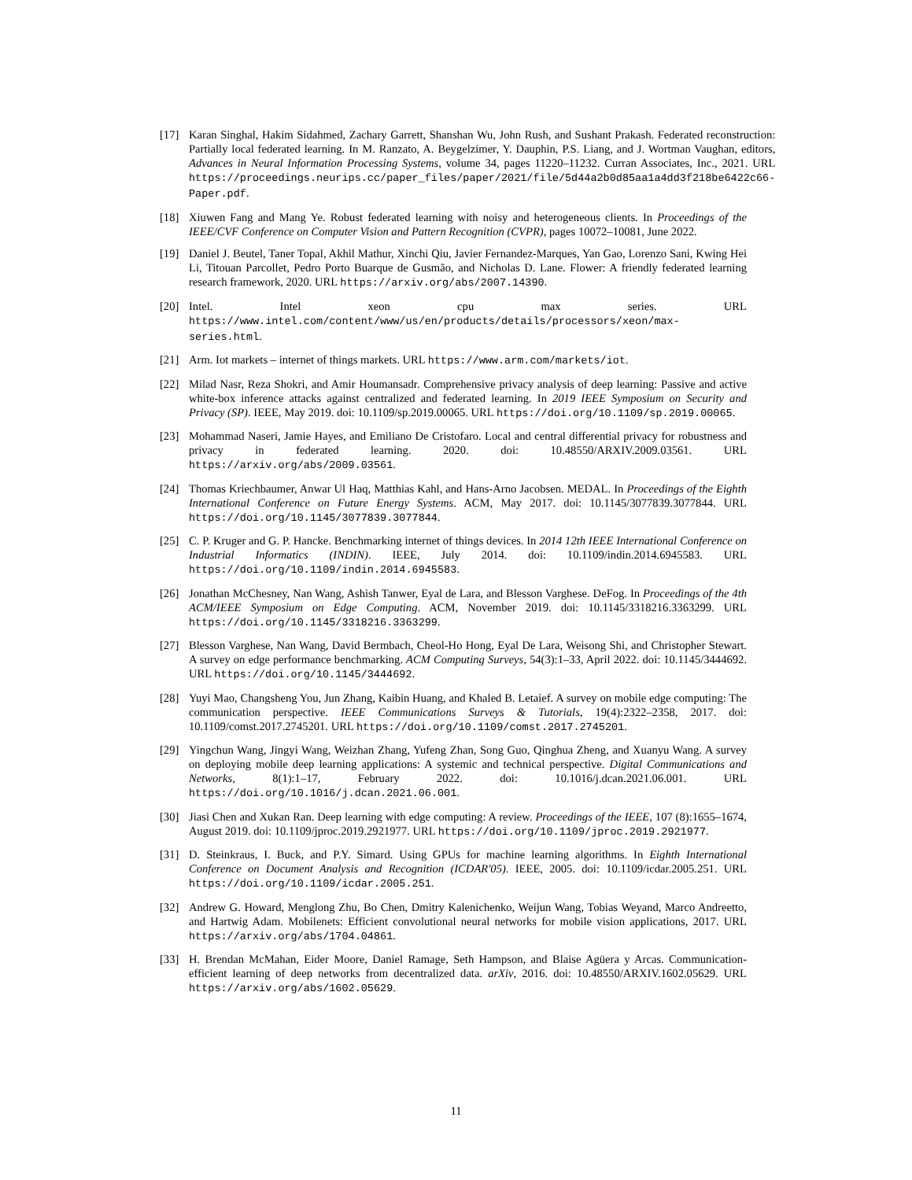[17] Karan Singhal, Hakim Sidahmed, Zachary Garrett, Shanshan Wu, John Rush, and Sushant Prakash. Federated reconstruction: Partially local federated learning. In M. Ranzato, A. Beygelzimer, Y. Dauphin, P.S. Liang, and J. Wortman Vaughan, editors, Advances in Neural Information Processing Systems, volume 34, pages 11220–11232. Curran Associates, Inc., 2021. URL https://proceedings.neurips.cc/paper_files/paper/2021/file/5d44a2b0d85aa1a4dd3f218be6422c66-Paper.pdf.
[18] Xiuwen Fang and Mang Ye. Robust federated learning with noisy and heterogeneous clients. In Proceedings of the IEEE/CVF Conference on Computer Vision and Pattern Recognition (CVPR), pages 10072–10081, June 2022.
[19] Daniel J. Beutel, Taner Topal, Akhil Mathur, Xinchi Qiu, Javier Fernandez-Marques, Yan Gao, Lorenzo Sani, Kwing Hei Li, Titouan Parcollet, Pedro Porto Buarque de Gusmão, and Nicholas D. Lane. Flower: A friendly federated learning research framework, 2020. URL https://arxiv.org/abs/2007.14390.
[20] Intel. Intel xeon cpu max series. URL https://www.intel.com/content/www/us/en/products/details/processors/xeon/max-series.html.
[21] Arm. Iot markets – internet of things markets. URL https://www.arm.com/markets/iot.
[22] Milad Nasr, Reza Shokri, and Amir Houmansadr. Comprehensive privacy analysis of deep learning: Passive and active white-box inference attacks against centralized and federated learning. In 2019 IEEE Symposium on Security and Privacy (SP). IEEE, May 2019. doi: 10.1109/sp.2019.00065. URL https://doi.org/10.1109/sp.2019.00065.
[23] Mohammad Naseri, Jamie Hayes, and Emiliano De Cristofaro. Local and central differential privacy for robustness and privacy in federated learning. 2020. doi: 10.48550/ARXIV.2009.03561. URL https://arxiv.org/abs/2009.03561.
[24] Thomas Kriechbaumer, Anwar Ul Haq, Matthias Kahl, and Hans-Arno Jacobsen. MEDAL. In Proceedings of the Eighth International Conference on Future Energy Systems. ACM, May 2017. doi: 10.1145/3077839.3077844. URL https://doi.org/10.1145/3077839.3077844.
[25] C. P. Kruger and G. P. Hancke. Benchmarking internet of things devices. In 2014 12th IEEE International Conference on Industrial Informatics (INDIN). IEEE, July 2014. doi: 10.1109/indin.2014.6945583. URL https://doi.org/10.1109/indin.2014.6945583.
[26] Jonathan McChesney, Nan Wang, Ashish Tanwer, Eyal de Lara, and Blesson Varghese. DeFog. In Proceedings of the 4th ACM/IEEE Symposium on Edge Computing. ACM, November 2019. doi: 10.1145/3318216.3363299. URL https://doi.org/10.1145/3318216.3363299.
[27] Blesson Varghese, Nan Wang, David Bermbach, Cheol-Ho Hong, Eyal De Lara, Weisong Shi, and Christopher Stewart. A survey on edge performance benchmarking. ACM Computing Surveys, 54(3):1–33, April 2022. doi: 10.1145/3444692. URL https://doi.org/10.1145/3444692.
[28] Yuyi Mao, Changsheng You, Jun Zhang, Kaibin Huang, and Khaled B. Letaief. A survey on mobile edge computing: The communication perspective. IEEE Communications Surveys & Tutorials, 19(4):2322–2358, 2017. doi: 10.1109/comst.2017.2745201. URL https://doi.org/10.1109/comst.2017.2745201.
[29] Yingchun Wang, Jingyi Wang, Weizhan Zhang, Yufeng Zhan, Song Guo, Qinghua Zheng, and Xuanyu Wang. A survey on deploying mobile deep learning applications: A systemic and technical perspective. Digital Communications and Networks, 8(1):1–17, February 2022. doi: 10.1016/j.dcan.2021.06.001. URL https://doi.org/10.1016/j.dcan.2021.06.001.
[30] Jiasi Chen and Xukan Ran. Deep learning with edge computing: A review. Proceedings of the IEEE, 107 (8):1655–1674, August 2019. doi: 10.1109/jproc.2019.2921977. URL https://doi.org/10.1109/jproc.2019.2921977.
[31] D. Steinkraus, I. Buck, and P.Y. Simard. Using GPUs for machine learning algorithms. In Eighth International Conference on Document Analysis and Recognition (ICDAR'05). IEEE, 2005. doi: 10.1109/icdar.2005.251. URL https://doi.org/10.1109/icdar.2005.251.
[32] Andrew G. Howard, Menglong Zhu, Bo Chen, Dmitry Kalenichenko, Weijun Wang, Tobias Weyand, Marco Andreetto, and Hartwig Adam. Mobilenets: Efficient convolutional neural networks for mobile vision applications, 2017. URL https://arxiv.org/abs/1704.04861.
[33] H. Brendan McMahan, Eider Moore, Daniel Ramage, Seth Hampson, and Blaise Agüera y Arcas. Communication-efficient learning of deep networks from decentralized data. arXiv, 2016. doi: 10.48550/ARXIV.1602.05629. URL https://arxiv.org/abs/1602.05629.
11